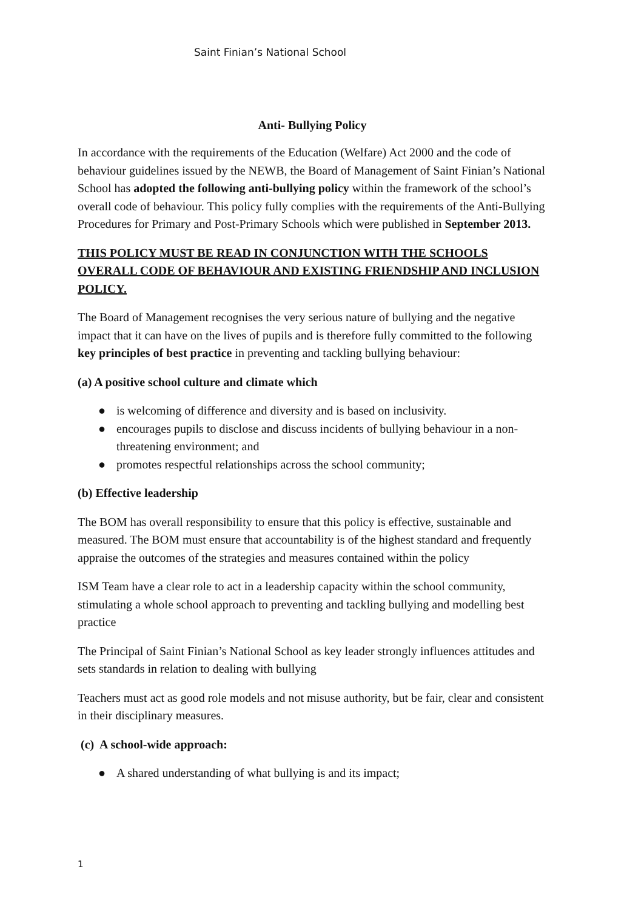Saint Finian’s National School
Anti- Bullying Policy
In accordance with the requirements of the Education (Welfare) Act 2000 and the code of behaviour guidelines issued by the NEWB, the Board of Management of Saint Finian’s National School has adopted the following anti-bullying policy within the framework of the school’s overall code of behaviour. This policy fully complies with the requirements of the Anti-Bullying Procedures for Primary and Post-Primary Schools which were published in September 2013.
THIS POLICY MUST BE READ IN CONJUNCTION WITH THE SCHOOLS OVERALL CODE OF BEHAVIOUR AND EXISTING FRIENDSHIP AND INCLUSION POLICY.
The Board of Management recognises the very serious nature of bullying and the negative impact that it can have on the lives of pupils and is therefore fully committed to the following key principles of best practice in preventing and tackling bullying behaviour:
(a) A positive school culture and climate which
● is welcoming of difference and diversity and is based on inclusivity.
● encourages pupils to disclose and discuss incidents of bullying behaviour in a non-threatening environment; and
● promotes respectful relationships across the school community;
(b) Effective leadership
The BOM has overall responsibility to ensure that this policy is effective, sustainable and measured. The BOM must ensure that accountability is of the highest standard and frequently appraise the outcomes of the strategies and measures contained within the policy
ISM Team have a clear role to act in a leadership capacity within the school community, stimulating a whole school approach to preventing and tackling bullying and modelling best practice
The Principal of Saint Finian’s National School as key leader strongly influences attitudes and sets standards in relation to dealing with bullying
Teachers must act as good role models and not misuse authority, but be fair, clear and consistent in their disciplinary measures.
(c) A school-wide approach:
● A shared understanding of what bullying is and its impact;
1